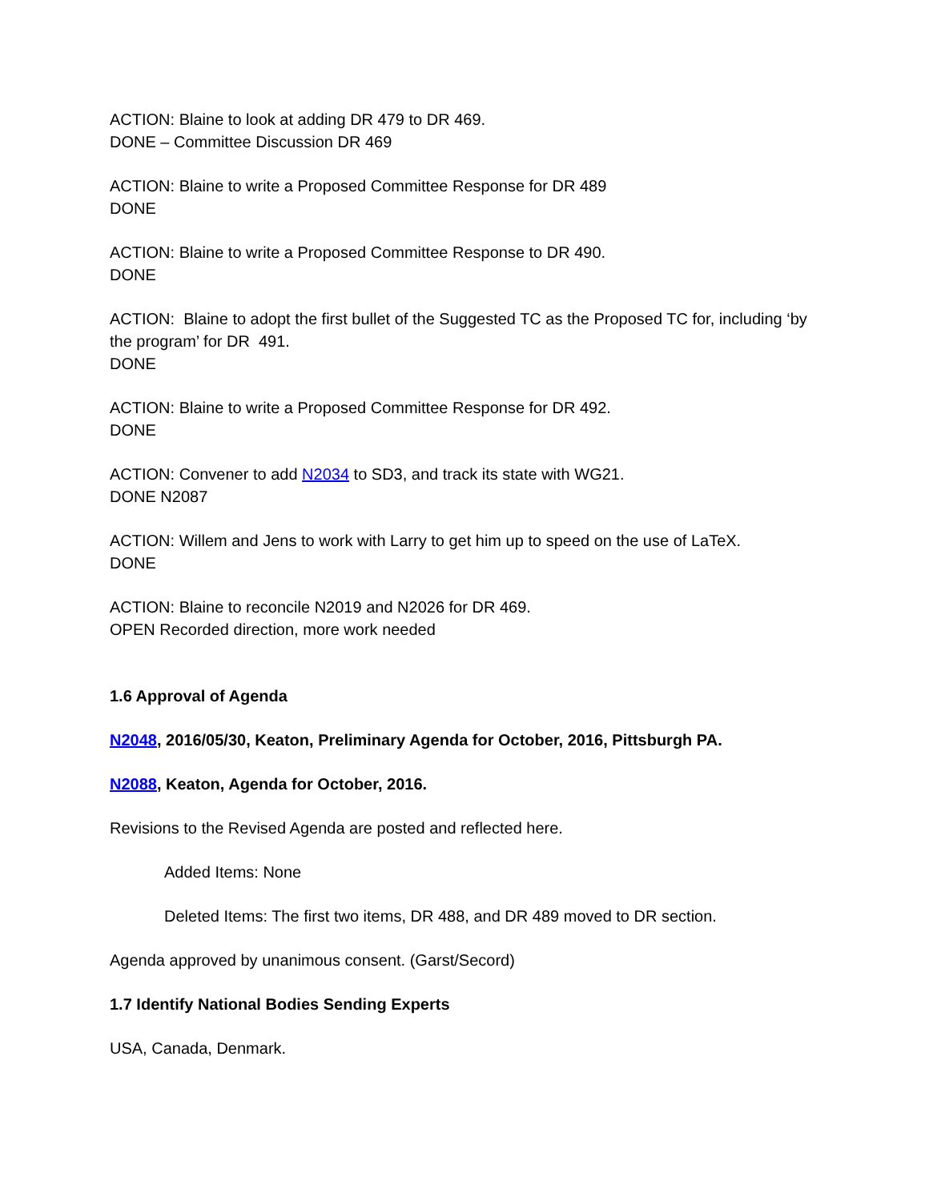ACTION: Blaine to look at adding DR 479 to DR 469.
DONE – Committee Discussion DR 469
ACTION: Blaine to write a Proposed Committee Response for DR 489
DONE
ACTION: Blaine to write a Proposed Committee Response to DR 490.
DONE
ACTION: Blaine to adopt the first bullet of the Suggested TC as the Proposed TC for, including ‘by the program’ for DR 491.
DONE
ACTION: Blaine to write a Proposed Committee Response for DR 492.
DONE
ACTION: Convener to add N2034 to SD3, and track its state with WG21.
DONE N2087
ACTION: Willem and Jens to work with Larry to get him up to speed on the use of LaTeX.
DONE
ACTION: Blaine to reconcile N2019 and N2026 for DR 469.
OPEN Recorded direction, more work needed
1.6 Approval of Agenda
N2048, 2016/05/30, Keaton, Preliminary Agenda for October, 2016, Pittsburgh PA.
N2088, Keaton, Agenda for October, 2016.
Revisions to the Revised Agenda are posted and reflected here.
Added Items: None
Deleted Items: The first two items, DR 488, and DR 489 moved to DR section.
Agenda approved by unanimous consent. (Garst/Secord)
1.7 Identify National Bodies Sending Experts
USA, Canada, Denmark.